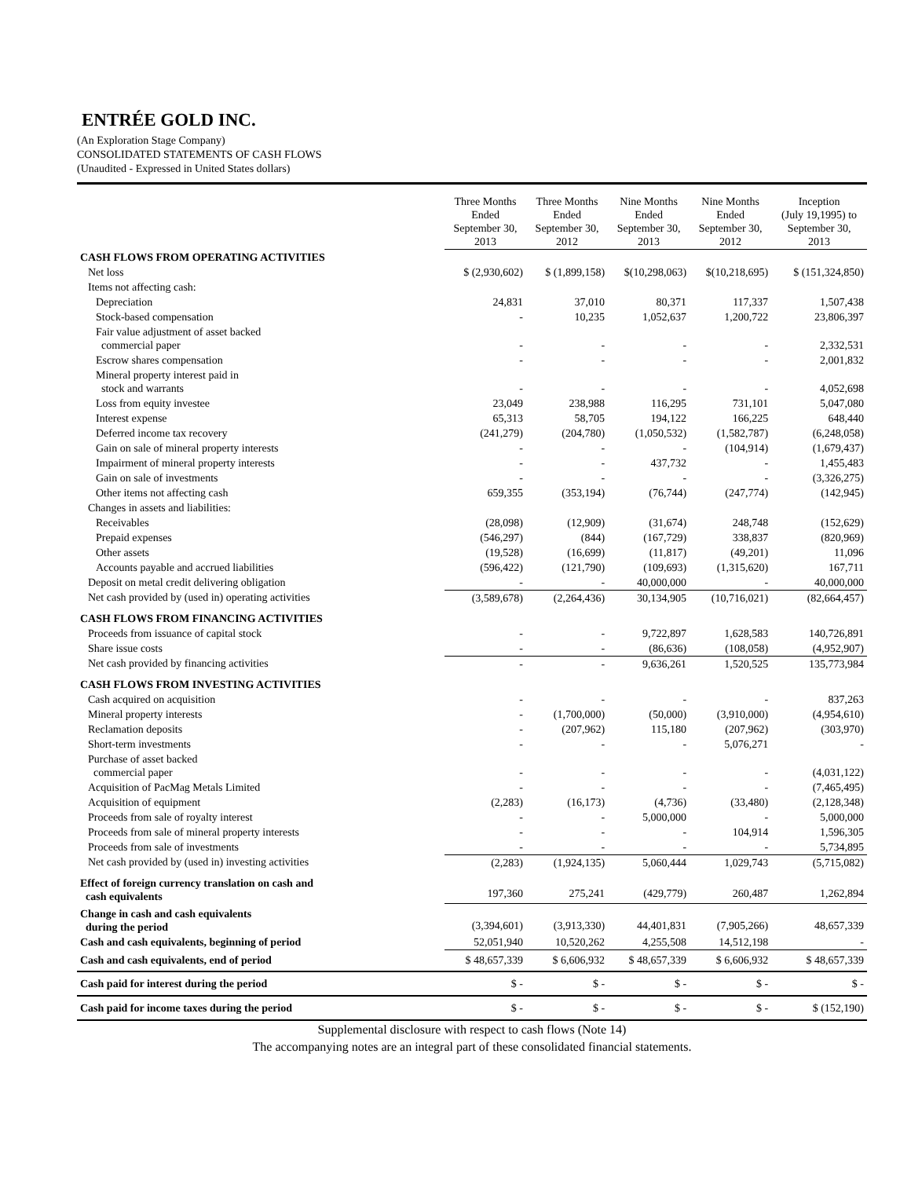ENTRÉE GOLD INC.
(An Exploration Stage Company)
CONSOLIDATED STATEMENTS OF CASH FLOWS
(Unaudited - Expressed in United States dollars)
| | Three Months Ended September 30, 2013 | Three Months Ended September 30, 2012 | Nine Months Ended September 30, 2013 | Nine Months Ended September 30, 2012 | Inception (July 19,1995) to September 30, 2013 |
| --- | --- | --- | --- | --- | --- |
| CASH FLOWS FROM OPERATING ACTIVITIES | | | | | |
| Net loss | $ (2,930,602) | $ (1,899,158) | $(10,298,063) | $(10,218,695) | $ (151,324,850) |
| Items not affecting cash: | | | | | |
| Depreciation | 24,831 | 37,010 | 80,371 | 117,337 | 1,507,438 |
| Stock-based compensation | - | 10,235 | 1,052,637 | 1,200,722 | 23,806,397 |
| Fair value adjustment of asset backed commercial paper | - | - | - | - | 2,332,531 |
| Escrow shares compensation | - | - | - | - | 2,001,832 |
| Mineral property interest paid in stock and warrants | - | - | - | - | 4,052,698 |
| Loss from equity investee | 23,049 | 238,988 | 116,295 | 731,101 | 5,047,080 |
| Interest expense | 65,313 | 58,705 | 194,122 | 166,225 | 648,440 |
| Deferred income tax recovery | (241,279) | (204,780) | (1,050,532) | (1,582,787) | (6,248,058) |
| Gain on sale of mineral property interests | - | - | - | (104,914) | (1,679,437) |
| Impairment of mineral property interests | - | - | 437,732 | - | 1,455,483 |
| Gain on sale of investments | - | - | - | - | (3,326,275) |
| Other items not affecting cash | 659,355 | (353,194) | (76,744) | (247,774) | (142,945) |
| Changes in assets and liabilities: | | | | | |
| Receivables | (28,098) | (12,909) | (31,674) | 248,748 | (152,629) |
| Prepaid expenses | (546,297) | (844) | (167,729) | 338,837 | (820,969) |
| Other assets | (19,528) | (16,699) | (11,817) | (49,201) | 11,096 |
| Accounts payable and accrued liabilities | (596,422) | (121,790) | (109,693) | (1,315,620) | 167,711 |
| Deposit on metal credit delivering obligation | - | - | 40,000,000 | - | 40,000,000 |
| Net cash provided by (used in) operating activities | (3,589,678) | (2,264,436) | 30,134,905 | (10,716,021) | (82,664,457) |
| CASH FLOWS FROM FINANCING ACTIVITIES | | | | | |
| Proceeds from issuance of capital stock | - | - | 9,722,897 | 1,628,583 | 140,726,891 |
| Share issue costs | - | - | (86,636) | (108,058) | (4,952,907) |
| Net cash provided by financing activities | - | - | 9,636,261 | 1,520,525 | 135,773,984 |
| CASH FLOWS FROM INVESTING ACTIVITIES | | | | | |
| Cash acquired on acquisition | - | - | - | - | 837,263 |
| Mineral property interests | - | (1,700,000) | (50,000) | (3,910,000) | (4,954,610) |
| Reclamation deposits | - | (207,962) | 115,180 | (207,962) | (303,970) |
| Short-term investments | - | - | - | 5,076,271 | - |
| Purchase of asset backed commercial paper | - | - | - | - | (4,031,122) |
| Acquisition of PacMag Metals Limited | - | - | - | - | (7,465,495) |
| Acquisition of equipment | (2,283) | (16,173) | (4,736) | (33,480) | (2,128,348) |
| Proceeds from sale of royalty interest | - | - | 5,000,000 | - | 5,000,000 |
| Proceeds from sale of mineral property interests | - | - | - | 104,914 | 1,596,305 |
| Proceeds from sale of investments | - | - | - | - | 5,734,895 |
| Net cash provided by (used in) investing activities | (2,283) | (1,924,135) | 5,060,444 | 1,029,743 | (5,715,082) |
| Effect of foreign currency translation on cash and cash equivalents | 197,360 | 275,241 | (429,779) | 260,487 | 1,262,894 |
| Change in cash and cash equivalents during the period | (3,394,601) | (3,913,330) | 44,401,831 | (7,905,266) | 48,657,339 |
| Cash and cash equivalents, beginning of period | 52,051,940 | 10,520,262 | 4,255,508 | 14,512,198 | - |
| Cash and cash equivalents, end of period | $ 48,657,339 | $ 6,606,932 | $ 48,657,339 | $ 6,606,932 | $ 48,657,339 |
| Cash paid for interest during the period | $ - | $ - | $ - | $ - | $ - |
| Cash paid for income taxes during the period | $ - | $ - | $ - | $ - | $ (152,190) |
Supplemental disclosure with respect to cash flows (Note 14)
The accompanying notes are an integral part of these consolidated financial statements.